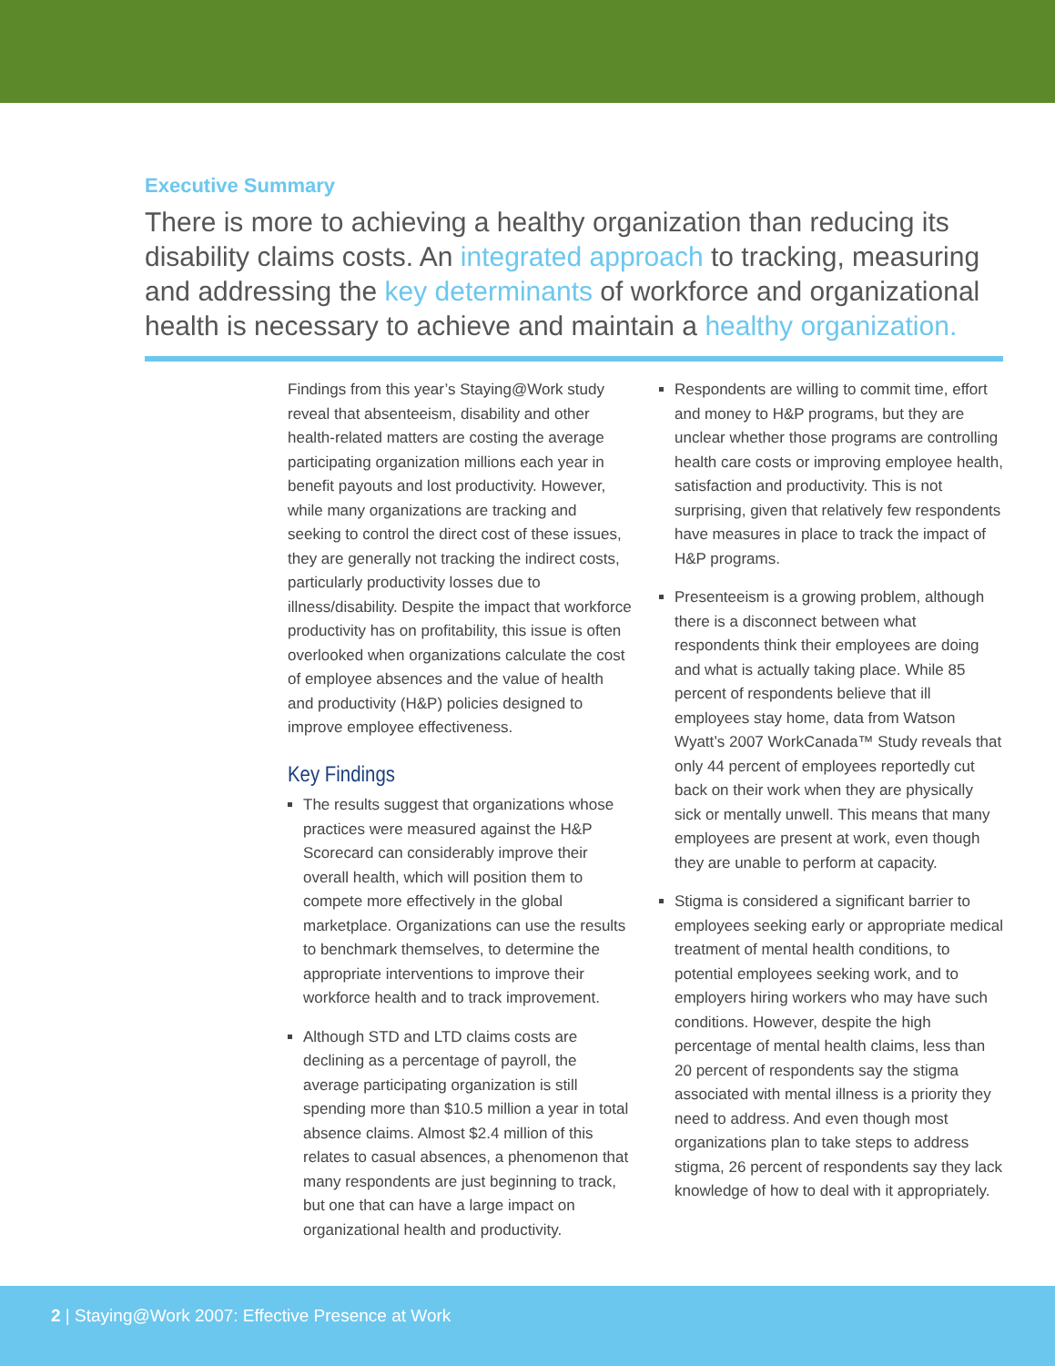Executive Summary
There is more to achieving a healthy organization than reducing its disability claims costs. An integrated approach to tracking, measuring and addressing the key determinants of workforce and organizational health is necessary to achieve and maintain a healthy organization.
Findings from this year’s Staying@Work study reveal that absenteeism, disability and other health-related matters are costing the average participating organization millions each year in benefit payouts and lost productivity. However, while many organizations are tracking and seeking to control the direct cost of these issues, they are generally not tracking the indirect costs, particularly productivity losses due to illness/disability. Despite the impact that workforce productivity has on profitability, this issue is often overlooked when organizations calculate the cost of employee absences and the value of health and productivity (H&P) policies designed to improve employee effectiveness.
Key Findings
The results suggest that organizations whose practices were measured against the H&P Scorecard can considerably improve their overall health, which will position them to compete more effectively in the global marketplace. Organizations can use the results to benchmark themselves, to determine the appropriate interventions to improve their workforce health and to track improvement.
Although STD and LTD claims costs are declining as a percentage of payroll, the average participating organization is still spending more than $10.5 million a year in total absence claims. Almost $2.4 million of this relates to casual absences, a phenomenon that many respondents are just beginning to track, but one that can have a large impact on organizational health and productivity.
Respondents are willing to commit time, effort and money to H&P programs, but they are unclear whether those programs are controlling health care costs or improving employee health, satisfaction and productivity. This is not surprising, given that relatively few respondents have measures in place to track the impact of H&P programs.
Presenteeism is a growing problem, although there is a disconnect between what respondents think their employees are doing and what is actually taking place. While 85 percent of respondents believe that ill employees stay home, data from Watson Wyatt’s 2007 WorkCanada™ Study reveals that only 44 percent of employees reportedly cut back on their work when they are physically sick or mentally unwell. This means that many employees are present at work, even though they are unable to perform at capacity.
Stigma is considered a significant barrier to employees seeking early or appropriate medical treatment of mental health conditions, to potential employees seeking work, and to employers hiring workers who may have such conditions. However, despite the high percentage of mental health claims, less than 20 percent of respondents say the stigma associated with mental illness is a priority they need to address. And even though most organizations plan to take steps to address stigma, 26 percent of respondents say they lack knowledge of how to deal with it appropriately.
2 | Staying@Work 2007: Effective Presence at Work